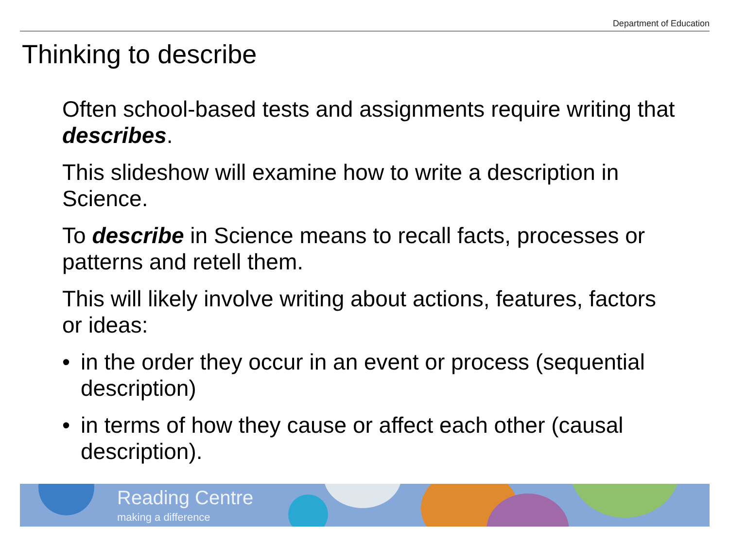Department of Education
Thinking to describe
Often school-based tests and assignments require writing that describes.
This slideshow will examine how to write a description in Science.
To describe in Science means to recall facts, processes or patterns and retell them.
This will likely involve writing about actions, features, factors or ideas:
• in the order they occur in an event or process (sequential description)
• in terms of how they cause or affect each other (causal description).
Reading Centre
making a difference